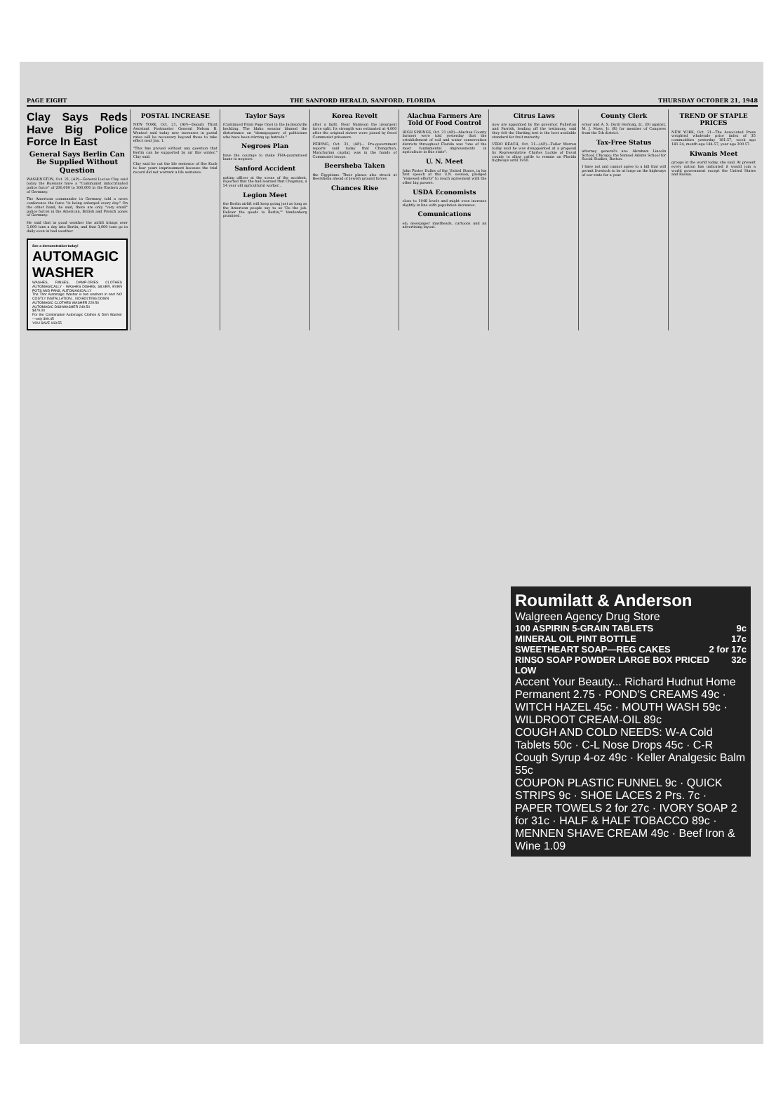PAGE EIGHT THE SANFORD HERALD, SANFORD, FLORIDA THURSDAY OCTOBER 21, 1948
Clay Says Reds Have Big Police Force In East
General Says Berlin Can Be Supplied Without Question
WASHINGTON, Oct. 21, (AP)—General Lucius Clay said today the Russians have a "Communist indoctrinated police force" of 200,000 to 300,000 in the Eastern zone of Germany.
The American commander in Germany told a news conference the force "is being enlarged every day." On the other hand, he said, there are only "very small" police forces in the American, British and French zones of Germany.
He said that in good weather the airlift brings over 5,000 tons a day into Berlin, and that 3,000 tons go in daily even in bad weather.
See a demonstration today!
AUTOMAGIC WASHER
WASHES, RINSES, DAMP-DRIES CLOTHES AUTOMAGICALLY · WASHES DISHES, SILVER, EVEN POTS AND PANS, AUTOMAGICALLY
The Thor Automagic Washer is two washers in one! NO COSTLY INSTALLATION... NO BOLTING DOWN
AUTOMAGIC CLOTHES WASHER 229.50
AUTOMAGIC DISHWASHER 249.50
$479.00
For the Combination Automagic Clothes & Dish Washer—only 309.45
YOU SAVE 169.55
POSTAL INCREASE
NEW YORK, Oct. 21, (AP)—Deputy Third Assistant Postmaster General Nelson B. Wentzel said today new increases in postal rates will be necessary beyond those to take effect next Jan. 1.
"This has proved without any question that Berlin can be supported by air this winter," Clay said.
Clay said he cut the life sentence of Ilse Koch to four years imprisonment because the trial record did not warrant a life sentence.
Taylor Says
(Continued From Page One) in the Jacksonville heckling. The Idaho senator blamed the disturbance on "demagoguery of politicians who have been stirring up hatreds."
Negroes Plan
have the courage to make FHA-guaranteed loans to negroes.
Sanford Accident
gating officer at the scene of the accident, reported that the had learned that Chapman, a 54 year old agricultural worker...
Legion Meet
the Berlin airlift will keep going just as long as the American people say to us 'Do the job. Deliver the goods to Berlin,'" Vandenberg promised.
Korea Revolt
after a fight. Near Namwon the insurgent force split. Its strength was estimated at 4,000 after the original rioters were joined by freed Communist prisoners.
PEIPING, Oct. 21, (AP)— Pro-government reports said today that Changchun, Manchurian capital, was in the hands of Communist troops.
Beersheba Taken
the Egyptians. Their planes also struck at Beersheba ahead of Jewish ground forces.
Chances Rise
Alachua Farmers Are Told Of Food Control
HIGH SPRINGS, Oct. 21 (AP)—Alachua County farmers were told yesterday that the establishment of soil and water conservation districts throughout Florida was "one of the most fundamental improvements in agriculture in this state".
U. N. Meet
John Foster Dulles of the United States, in his first speech at this U.N. session, pledged "renewed efforts" to reach agreement with the other big powers.
USDA Economists
close to 1948 levels and might even increase slightly in line with population increases.
Comunications
ed; newspaper mastheads, cartoons and an advertising layout.
Citrus Laws
now are appointed by the governor. Fullerton and Parrish, leading off the testimony, said they felt the Harding test is the best available standard for fruit maturity.
VERO BEACH, Oct. 21—(AP)—Fuller Warren today said he was disappointed at a proposal by Representative Charles Luckie of Duval county to allow cattle to remain on Florida highways until 1950.
County Clerk
ernor and A. S. (Syd) Herlong, Jr., (D) against, M. J. Moss, Jr. (R) for member of Congress from the 5th district.
Tax-Free Status
attorney general's are: Abraham Lincoln School, Chicago; the Samuel Adams School for Social Studies, Boston.
I have not and cannot agree to a bill that will permit livestock to be at large on the highways of our state for a year.
TREND OF STAPLE PRICES
NEW YORK, Oct. 21—The Associated Press weighted wholesale price index of 35 commodities yesterday 181.57, week ago 181.34, month ago 184.57, year ago 200.57.
Kiwanis Meet
groups in the world today, she said. At present every nation has indicated it would join a world government except the United States and Russia.
Roumilatt & Anderson
Walgreen Agency Drug Store
100 ASPIRIN 5-GRAIN TABLETS 9c
MINERAL OIL PINT BOTTLE 17c
SWEETHEART SOAP—REG CAKES 2 for 17c
RINSO SOAP POWDER LARGE BOX PRICED LOW 32c
Accent Your Beauty... Richard Hudnut Home Permanent 2.75 · POND'S CREAMS 49c · WITCH HAZEL 45c · MOUTH WASH 59c · WILDROOT CREAM-OIL 89c
COUGH AND COLD NEEDS: W-A Cold Tablets 50c · C-L Nose Drops 45c · C-R Cough Syrup 4-oz 49c · Keller Analgesic Balm 55c
COUPON PLASTIC FUNNEL 9c · QUICK STRIPS 9c · SHOE LACES 2 Prs. 7c · PAPER TOWELS 2 for 27c · IVORY SOAP 2 for 31c · HALF & HALF TOBACCO 89c · MENNEN SHAVE CREAM 49c · Beef Iron & Wine 1.09